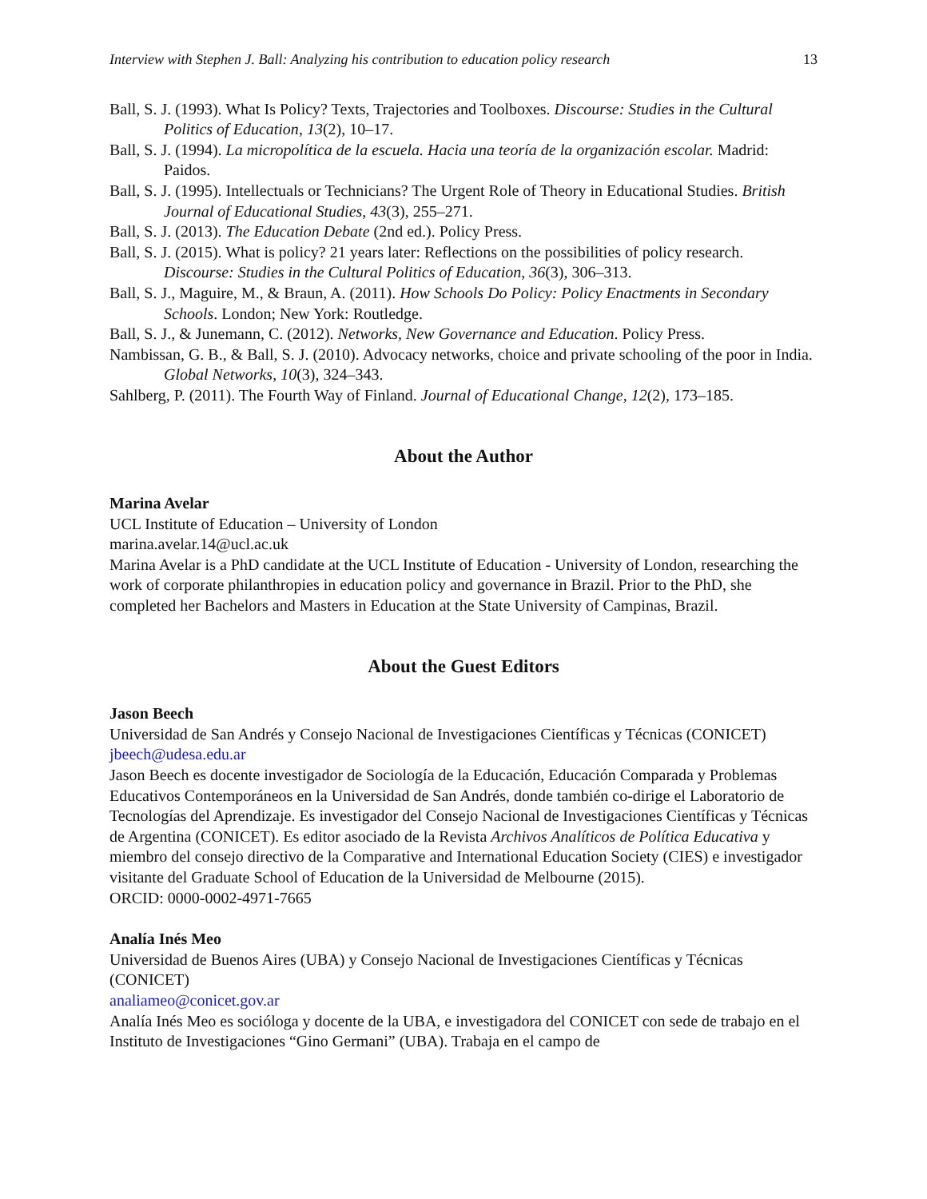Interview with Stephen J. Ball: Analyzing his contribution to education policy research 13
Ball, S. J. (1993). What Is Policy? Texts, Trajectories and Toolboxes. Discourse: Studies in the Cultural Politics of Education, 13(2), 10–17.
Ball, S. J. (1994). La micropolítica de la escuela. Hacia una teoría de la organización escolar. Madrid: Paidos.
Ball, S. J. (1995). Intellectuals or Technicians? The Urgent Role of Theory in Educational Studies. British Journal of Educational Studies, 43(3), 255–271.
Ball, S. J. (2013). The Education Debate (2nd ed.). Policy Press.
Ball, S. J. (2015). What is policy? 21 years later: Reflections on the possibilities of policy research. Discourse: Studies in the Cultural Politics of Education, 36(3), 306–313.
Ball, S. J., Maguire, M., & Braun, A. (2011). How Schools Do Policy: Policy Enactments in Secondary Schools. London; New York: Routledge.
Ball, S. J., & Junemann, C. (2012). Networks, New Governance and Education. Policy Press.
Nambissan, G. B., & Ball, S. J. (2010). Advocacy networks, choice and private schooling of the poor in India. Global Networks, 10(3), 324–343.
Sahlberg, P. (2011). The Fourth Way of Finland. Journal of Educational Change, 12(2), 173–185.
About the Author
Marina Avelar
UCL Institute of Education – University of London
marina.avelar.14@ucl.ac.uk
Marina Avelar is a PhD candidate at the UCL Institute of Education - University of London, researching the work of corporate philanthropies in education policy and governance in Brazil. Prior to the PhD, she completed her Bachelors and Masters in Education at the State University of Campinas, Brazil.
About the Guest Editors
Jason Beech
Universidad de San Andrés y Consejo Nacional de Investigaciones Científicas y Técnicas (CONICET)
jbeech@udesa.edu.ar
Jason Beech es docente investigador de Sociología de la Educación, Educación Comparada y Problemas Educativos Contemporáneos en la Universidad de San Andrés, donde también co-dirige el Laboratorio de Tecnologías del Aprendizaje. Es investigador del Consejo Nacional de Investigaciones Científicas y Técnicas de Argentina (CONICET). Es editor asociado de la Revista Archivos Analíticos de Política Educativa y miembro del consejo directivo de la Comparative and International Education Society (CIES) e investigador visitante del Graduate School of Education de la Universidad de Melbourne (2015).
ORCID: 0000-0002-4971-7665
Analía Inés Meo
Universidad de Buenos Aires (UBA) y Consejo Nacional de Investigaciones Científicas y Técnicas (CONICET)
analiameo@conicet.gov.ar
Analía Inés Meo es socióloga y docente de la UBA, e investigadora del CONICET con sede de trabajo en el Instituto de Investigaciones “Gino Germani” (UBA). Trabaja en el campo de